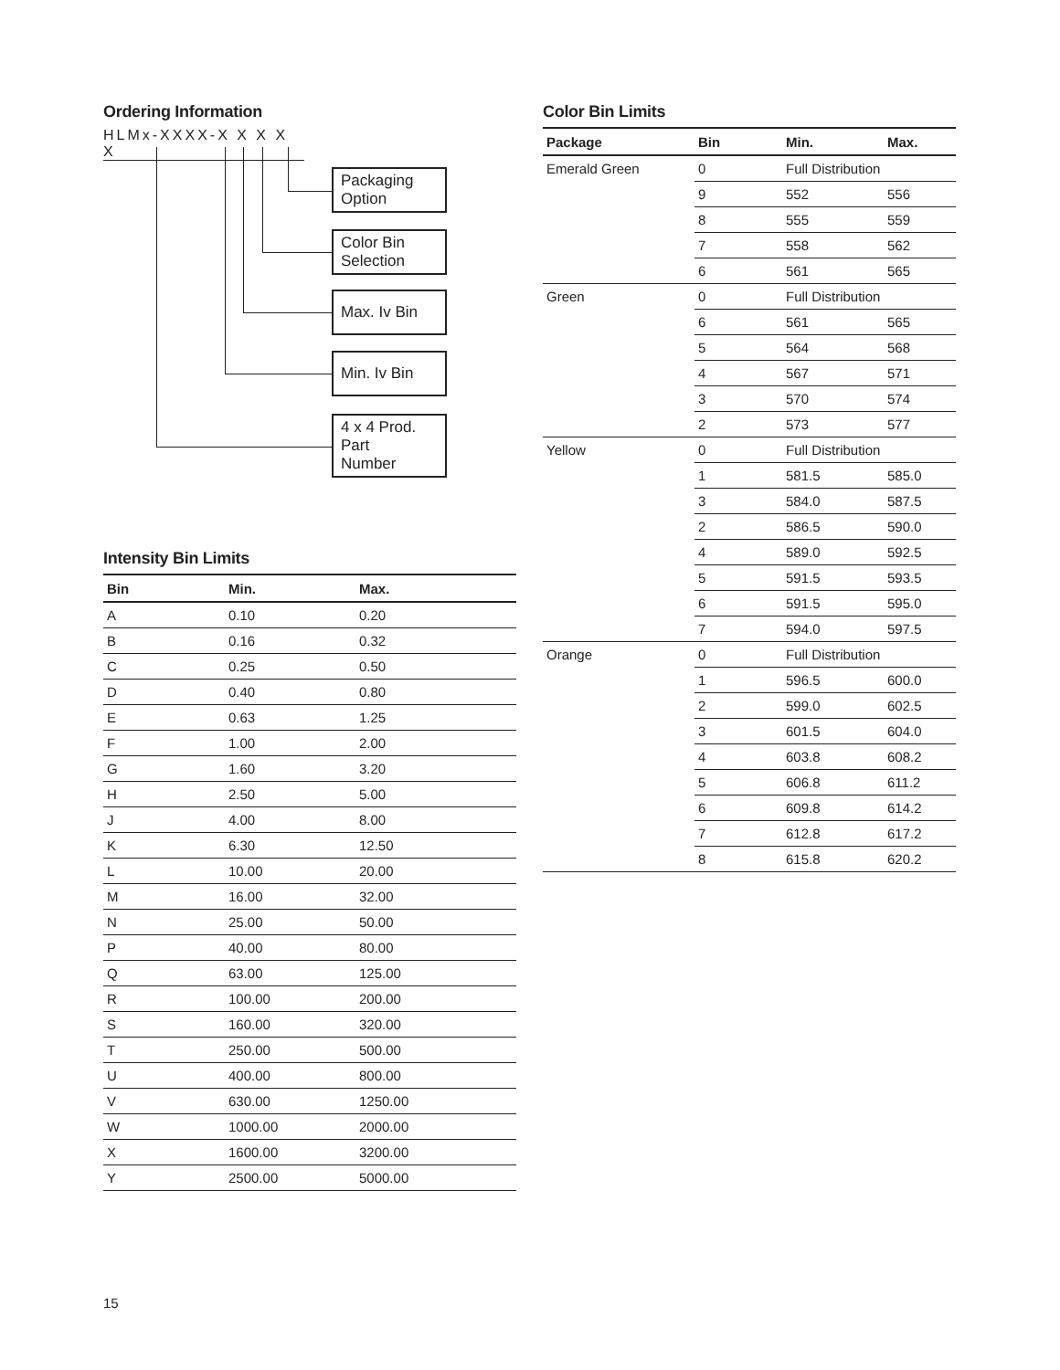Ordering Information
HLMx-XXXX-X X X X X
Packaging
Option
Color Bin
Selection
Max. Iv Bin
Min. Iv Bin
4 x 4 Prod.
Part
Number
Intensity Bin Limits
| Bin | Min. | Max. |
| --- | --- | --- |
| A | 0.10 | 0.20 |
| B | 0.16 | 0.32 |
| C | 0.25 | 0.50 |
| D | 0.40 | 0.80 |
| E | 0.63 | 1.25 |
| F | 1.00 | 2.00 |
| G | 1.60 | 3.20 |
| H | 2.50 | 5.00 |
| J | 4.00 | 8.00 |
| K | 6.30 | 12.50 |
| L | 10.00 | 20.00 |
| M | 16.00 | 32.00 |
| N | 25.00 | 50.00 |
| P | 40.00 | 80.00 |
| Q | 63.00 | 125.00 |
| R | 100.00 | 200.00 |
| S | 160.00 | 320.00 |
| T | 250.00 | 500.00 |
| U | 400.00 | 800.00 |
| V | 630.00 | 1250.00 |
| W | 1000.00 | 2000.00 |
| X | 1600.00 | 3200.00 |
| Y | 2500.00 | 5000.00 |
Color Bin Limits
| Package | Bin | Min. | Max. |
| --- | --- | --- | --- |
| Emerald Green | 0 | Full Distribution | |
| | 9 | 552 | 556 |
| | 8 | 555 | 559 |
| | 7 | 558 | 562 |
| | 6 | 561 | 565 |
| Green | 0 | Full Distribution | |
| | 6 | 561 | 565 |
| | 5 | 564 | 568 |
| | 4 | 567 | 571 |
| | 3 | 570 | 574 |
| | 2 | 573 | 577 |
| Yellow | 0 | Full Distribution | |
| | 1 | 581.5 | 585.0 |
| | 3 | 584.0 | 587.5 |
| | 2 | 586.5 | 590.0 |
| | 4 | 589.0 | 592.5 |
| | 5 | 591.5 | 593.5 |
| | 6 | 591.5 | 595.0 |
| | 7 | 594.0 | 597.5 |
| Orange | 0 | Full Distribution | |
| | 1 | 596.5 | 600.0 |
| | 2 | 599.0 | 602.5 |
| | 3 | 601.5 | 604.0 |
| | 4 | 603.8 | 608.2 |
| | 5 | 606.8 | 611.2 |
| | 6 | 609.8 | 614.2 |
| | 7 | 612.8 | 617.2 |
| | 8 | 615.8 | 620.2 |
15